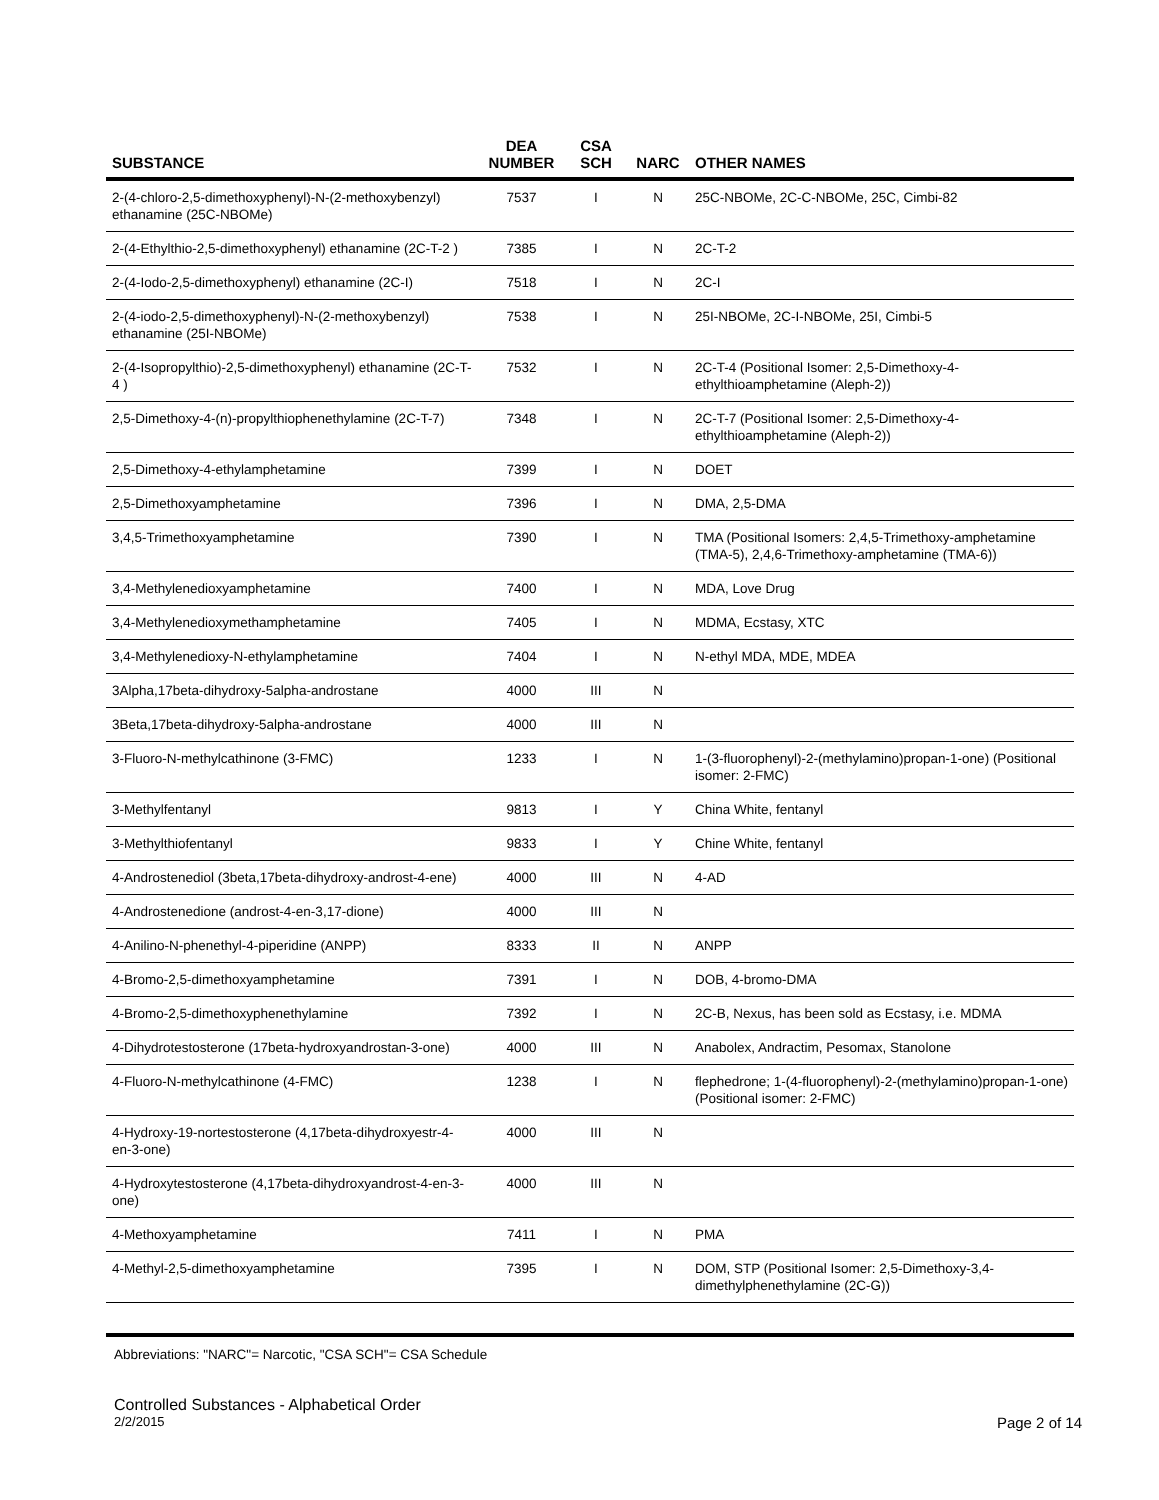| SUBSTANCE | DEA NUMBER | CSA SCH | NARC | OTHER NAMES |
| --- | --- | --- | --- | --- |
| 2-(4-chloro-2,5-dimethoxyphenyl)-N-(2-methoxybenzyl) ethanamine (25C-NBOMe) | 7537 | I | N | 25C-NBOMe, 2C-C-NBOMe, 25C, Cimbi-82 |
| 2-(4-Ethylthio-2,5-dimethoxyphenyl) ethanamine (2C-T-2 ) | 7385 | I | N | 2C-T-2 |
| 2-(4-Iodo-2,5-dimethoxyphenyl) ethanamine (2C-I) | 7518 | I | N | 2C-I |
| 2-(4-iodo-2,5-dimethoxyphenyl)-N-(2-methoxybenzyl) ethanamine (25I-NBOMe) | 7538 | I | N | 25I-NBOMe, 2C-I-NBOMe, 25I, Cimbi-5 |
| 2-(4-Isopropylthio)-2,5-dimethoxyphenyl) ethanamine (2C-T-4 ) | 7532 | I | N | 2C-T-4 (Positional Isomer: 2,5-Dimethoxy-4-ethylthioamphetamine (Aleph-2)) |
| 2,5-Dimethoxy-4-(n)-propylthiophenethylamine (2C-T-7) | 7348 | I | N | 2C-T-7 (Positional Isomer: 2,5-Dimethoxy-4-ethylthioamphetamine (Aleph-2)) |
| 2,5-Dimethoxy-4-ethylamphetamine | 7399 | I | N | DOET |
| 2,5-Dimethoxyamphetamine | 7396 | I | N | DMA, 2,5-DMA |
| 3,4,5-Trimethoxyamphetamine | 7390 | I | N | TMA (Positional Isomers: 2,4,5-Trimethoxy-amphetamine (TMA-5), 2,4,6-Trimethoxy-amphetamine (TMA-6)) |
| 3,4-Methylenedioxyamphetamine | 7400 | I | N | MDA, Love Drug |
| 3,4-Methylenedioxymethamphetamine | 7405 | I | N | MDMA, Ecstasy, XTC |
| 3,4-Methylenedioxy-N-ethylamphetamine | 7404 | I | N | N-ethyl MDA, MDE, MDEA |
| 3Alpha,17beta-dihydroxy-5alpha-androstane | 4000 | III | N | |
| 3Beta,17beta-dihydroxy-5alpha-androstane | 4000 | III | N | |
| 3-Fluoro-N-methylcathinone (3-FMC) | 1233 | I | N | 1-(3-fluorophenyl)-2-(methylamino)propan-1-one) (Positional isomer: 2-FMC) |
| 3-Methylfentanyl | 9813 | I | Y | China White, fentanyl |
| 3-Methylthiofentanyl | 9833 | I | Y | Chine White, fentanyl |
| 4-Androstenediol (3beta,17beta-dihydroxy-androst-4-ene) | 4000 | III | N | 4-AD |
| 4-Androstenedione (androst-4-en-3,17-dione) | 4000 | III | N | |
| 4-Anilino-N-phenethyl-4-piperidine (ANPP) | 8333 | II | N | ANPP |
| 4-Bromo-2,5-dimethoxyamphetamine | 7391 | I | N | DOB, 4-bromo-DMA |
| 4-Bromo-2,5-dimethoxyphenethylamine | 7392 | I | N | 2C-B, Nexus, has been sold as Ecstasy, i.e. MDMA |
| 4-Dihydrotestosterone (17beta-hydroxyandrostan-3-one) | 4000 | III | N | Anabolex, Andractim, Pesomax, Stanolone |
| 4-Fluoro-N-methylcathinone (4-FMC) | 1238 | I | N | flephedrone; 1-(4-fluorophenyl)-2-(methylamino)propan-1-one) (Positional isomer: 2-FMC) |
| 4-Hydroxy-19-nortestosterone (4,17beta-dihydroxyestr-4-en-3-one) | 4000 | III | N | |
| 4-Hydroxytestosterone (4,17beta-dihydroxyandrost-4-en-3-one) | 4000 | III | N | |
| 4-Methoxyamphetamine | 7411 | I | N | PMA |
| 4-Methyl-2,5-dimethoxyamphetamine | 7395 | I | N | DOM, STP (Positional Isomer: 2,5-Dimethoxy-3,4-dimethylphenethylamine (2C-G)) |
Abbreviations: "NARC"= Narcotic, "CSA SCH"= CSA Schedule
Controlled Substances - Alphabetical Order
2/2/2015 Page 2 of 14